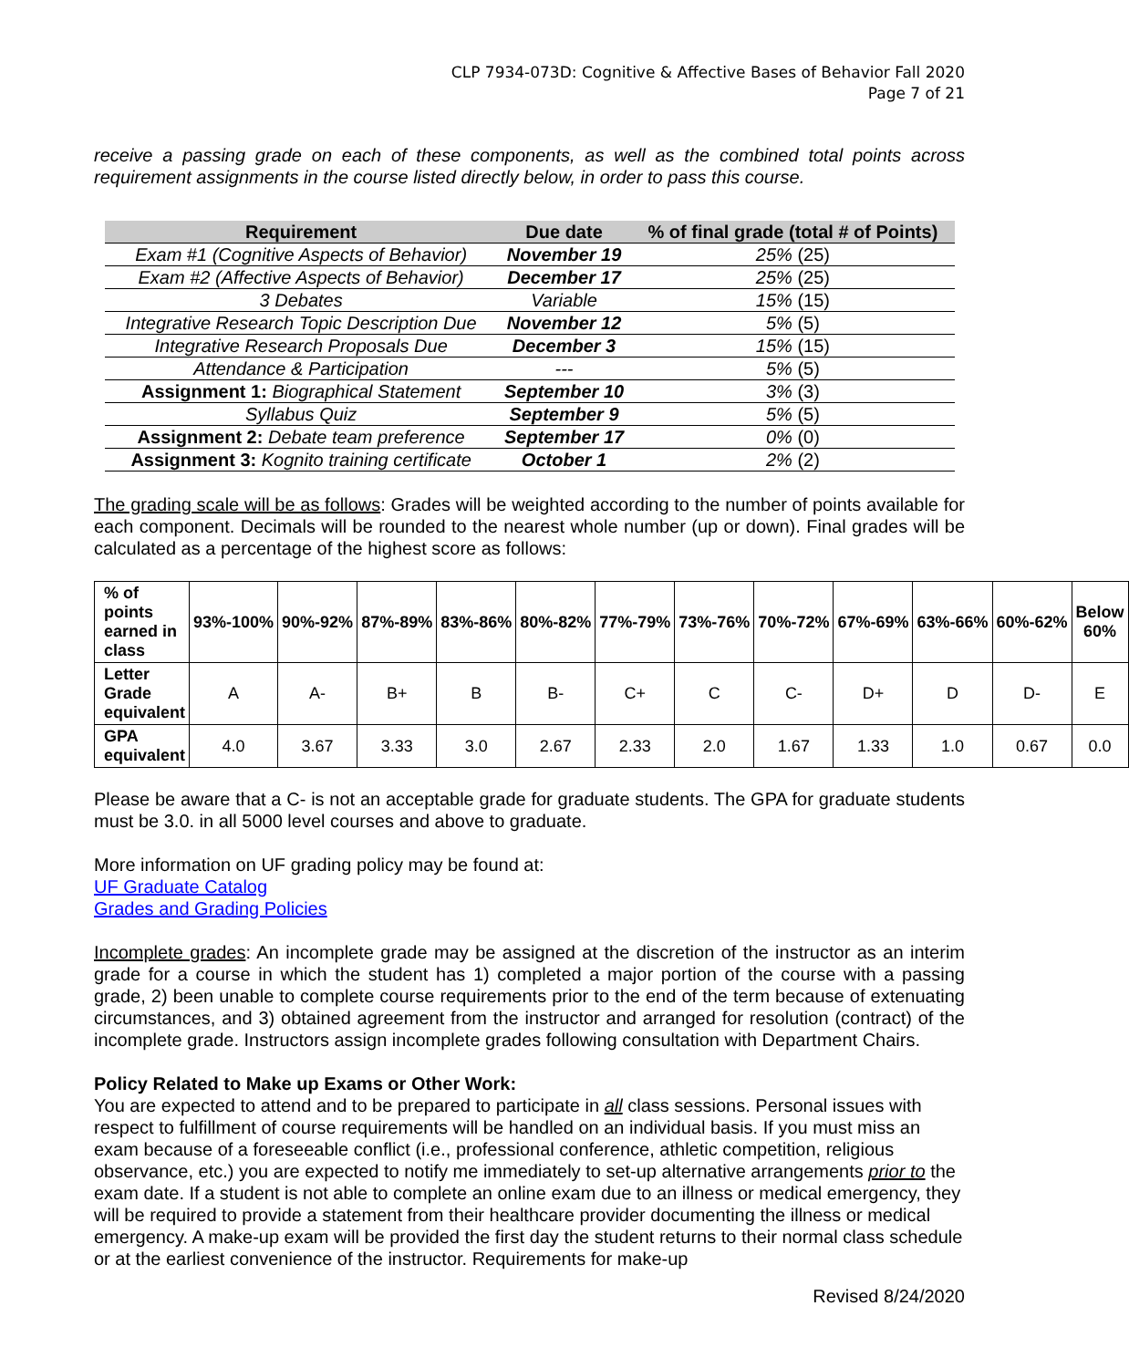CLP 7934-073D: Cognitive & Affective Bases of Behavior Fall 2020
Page 7 of 21
receive a passing grade on each of these components, as well as the combined total points across requirement assignments in the course listed directly below, in order to pass this course.
| Requirement | Due date | % of final grade (total # of Points) |
| --- | --- | --- |
| Exam #1 (Cognitive Aspects of Behavior) | November 19 | 25% (25) |
| Exam #2 (Affective Aspects of Behavior) | December 17 | 25% (25) |
| 3 Debates | Variable | 15% (15) |
| Integrative Research Topic Description Due | November 12 | 5% (5) |
| Integrative Research Proposals Due | December 3 | 15% (15) |
| Attendance & Participation | --- | 5% (5) |
| Assignment 1: Biographical Statement | September 10 | 3% (3) |
| Syllabus Quiz | September 9 | 5% (5) |
| Assignment 2: Debate team preference | September 17 | 0% (0) |
| Assignment 3: Kognito training certificate | October 1 | 2% (2) |
The grading scale will be as follows: Grades will be weighted according to the number of points available for each component. Decimals will be rounded to the nearest whole number (up or down). Final grades will be calculated as a percentage of the highest score as follows:
| % of points earned in class | 93%-100% | 90%-92% | 87%-89% | 83%-86% | 80%-82% | 77%-79% | 73%-76% | 70%-72% | 67%-69% | 63%-66% | 60%-62% | Below 60% |
| Letter Grade equivalent | A | A- | B+ | B | B- | C+ | C | C- | D+ | D | D- | E |
| GPA equivalent | 4.0 | 3.67 | 3.33 | 3.0 | 2.67 | 2.33 | 2.0 | 1.67 | 1.33 | 1.0 | 0.67 | 0.0 |
Please be aware that a C- is not an acceptable grade for graduate students. The GPA for graduate students must be 3.0. in all 5000 level courses and above to graduate.
More information on UF grading policy may be found at:
UF Graduate Catalog
Grades and Grading Policies
Incomplete grades: An incomplete grade may be assigned at the discretion of the instructor as an interim grade for a course in which the student has 1) completed a major portion of the course with a passing grade, 2) been unable to complete course requirements prior to the end of the term because of extenuating circumstances, and 3) obtained agreement from the instructor and arranged for resolution (contract) of the incomplete grade. Instructors assign incomplete grades following consultation with Department Chairs.
Policy Related to Make up Exams or Other Work:
You are expected to attend and to be prepared to participate in all class sessions. Personal issues with respect to fulfillment of course requirements will be handled on an individual basis. If you must miss an exam because of a foreseeable conflict (i.e., professional conference, athletic competition, religious observance, etc.) you are expected to notify me immediately to set-up alternative arrangements prior to the exam date. If a student is not able to complete an online exam due to an illness or medical emergency, they will be required to provide a statement from their healthcare provider documenting the illness or medical emergency. A make-up exam will be provided the first day the student returns to their normal class schedule or at the earliest convenience of the instructor. Requirements for make-up
Revised 8/24/2020